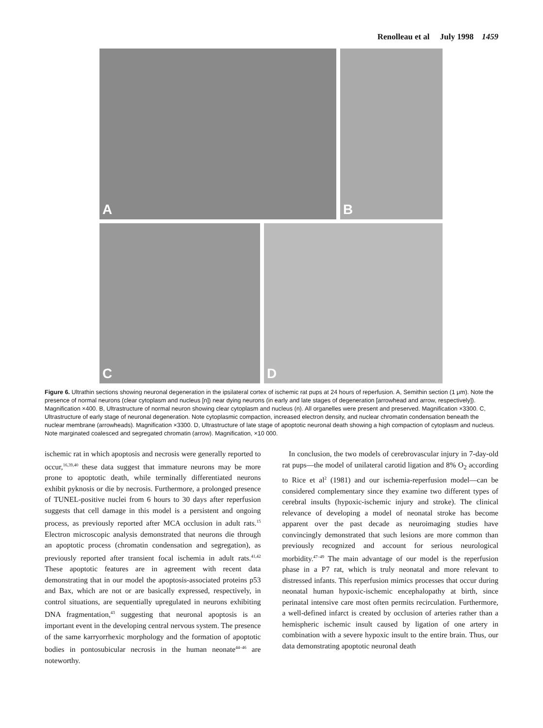Renolleau et al July 1998 1459
A
B
C
D
Figure 6. Ultrathin sections showing neuronal degeneration in the ipsilateral cortex of ischemic rat pups at 24 hours of reperfusion. A, Semithin section (1 μm). Note the presence of normal neurons (clear cytoplasm and nucleus [n]) near dying neurons (in early and late stages of degeneration [arrowhead and arrow, respectively]). Magnification ×400. B, Ultrastructure of normal neuron showing clear cytoplasm and nucleus (n). All organelles were present and preserved. Magnification ×3300. C, Ultrastructure of early stage of neuronal degeneration. Note cytoplasmic compaction, increased electron density, and nuclear chromatin condensation beneath the nuclear membrane (arrowheads). Magnification ×3300. D, Ultrastructure of late stage of apoptotic neuronal death showing a high compaction of cytoplasm and nucleus. Note marginated coalesced and segregated chromatin (arrow). Magnification, ×10 000.
ischemic rat in which apoptosis and necrosis were generally reported to occur,<sup>16,39,40</sup> these data suggest that immature neurons may be more prone to apoptotic death, while terminally differentiated neurons exhibit pyknosis or die by necrosis. Furthermore, a prolonged presence of TUNEL-positive nuclei from 6 hours to 30 days after reperfusion suggests that cell damage in this model is a persistent and ongoing process, as previously reported after MCA occlusion in adult rats.<sup>15</sup> Electron microscopic analysis demonstrated that neurons die through an apoptotic process (chromatin condensation and segregation), as previously reported after transient focal ischemia in adult rats.<sup>41,42</sup> These apoptotic features are in agreement with recent data demonstrating that in our model the apoptosis-associated proteins p53 and Bax, which are not or are basically expressed, respectively, in control situations, are sequentially upregulated in neurons exhibiting DNA fragmentation,<sup>43</sup> suggesting that neuronal apoptosis is an important event in the developing central nervous system. The presence of the same karryorrhexic morphology and the formation of apoptotic bodies in pontosubicular necrosis in the human neonate<sup>44–46</sup> are noteworthy.
In conclusion, the two models of cerebrovascular injury in 7-day-old rat pups—the model of unilateral carotid ligation and 8% O<sub>2</sub> according to Rice et al<sup>2</sup> (1981) and our ischemia-reperfusion model—can be considered complementary since they examine two different types of cerebral insults (hypoxic-ischemic injury and stroke). The clinical relevance of developing a model of neonatal stroke has become apparent over the past decade as neuroimaging studies have convincingly demonstrated that such lesions are more common than previously recognized and account for serious neurological morbidity.<sup>47–49</sup> The main advantage of our model is the reperfusion phase in a P7 rat, which is truly neonatal and more relevant to distressed infants. This reperfusion mimics processes that occur during neonatal human hypoxic-ischemic encephalopathy at birth, since perinatal intensive care most often permits recirculation. Furthermore, a well-defined infarct is created by occlusion of arteries rather than a hemispheric ischemic insult caused by ligation of one artery in combination with a severe hypoxic insult to the entire brain. Thus, our data demonstrating apoptotic neuronal death